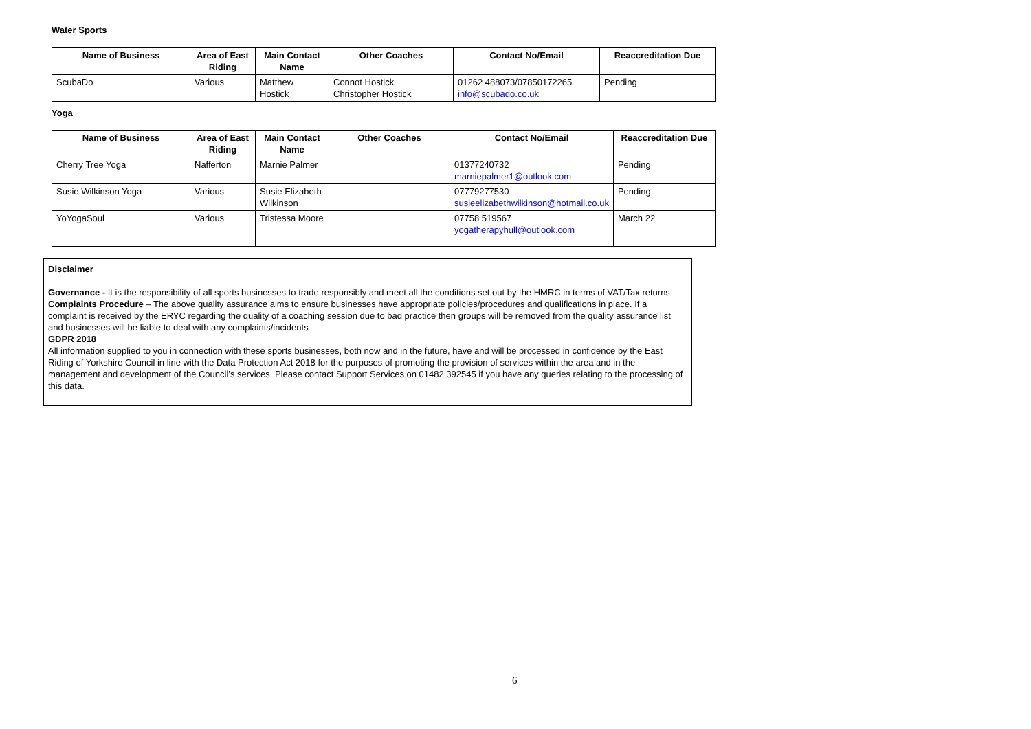Water Sports
| Name of Business | Area of East Riding | Main Contact Name | Other Coaches | Contact No/Email | Reaccreditation Due |
| --- | --- | --- | --- | --- | --- |
| ScubaDo | Various | Matthew Hostick | Connot Hostick Christopher Hostick | 01262 488073/07850172265 info@scubado.co.uk | Pending |
Yoga
| Name of Business | Area of East Riding | Main Contact Name | Other Coaches | Contact No/Email | Reaccreditation Due |
| --- | --- | --- | --- | --- | --- |
| Cherry Tree Yoga | Nafferton | Marnie Palmer | | 01377240732 marniepalmer1@outlook.com | Pending |
| Susie Wilkinson Yoga | Various | Susie Elizabeth Wilkinson | | 07779277530 susieelizabethwilkinson@hotmail.co.uk | Pending |
| YoYogaSoul | Various | Tristessa Moore | | 07758 519567 yogatherapyhull@outlook.com | March 22 |
Disclaimer
Governance - It is the responsibility of all sports businesses to trade responsibly and meet all the conditions set out by the HMRC in terms of VAT/Tax returns
Complaints Procedure – The above quality assurance aims to ensure businesses have appropriate policies/procedures and qualifications in place. If a complaint is received by the ERYC regarding the quality of a coaching session due to bad practice then groups will be removed from the quality assurance list and businesses will be liable to deal with any complaints/incidents
GDPR 2018
All information supplied to you in connection with these sports businesses, both now and in the future, have and will be processed in confidence by the East Riding of Yorkshire Council in line with the Data Protection Act 2018 for the purposes of promoting the provision of services within the area and in the management and development of the Council’s services. Please contact Support Services on 01482 392545 if you have any queries relating to the processing of this data.
6